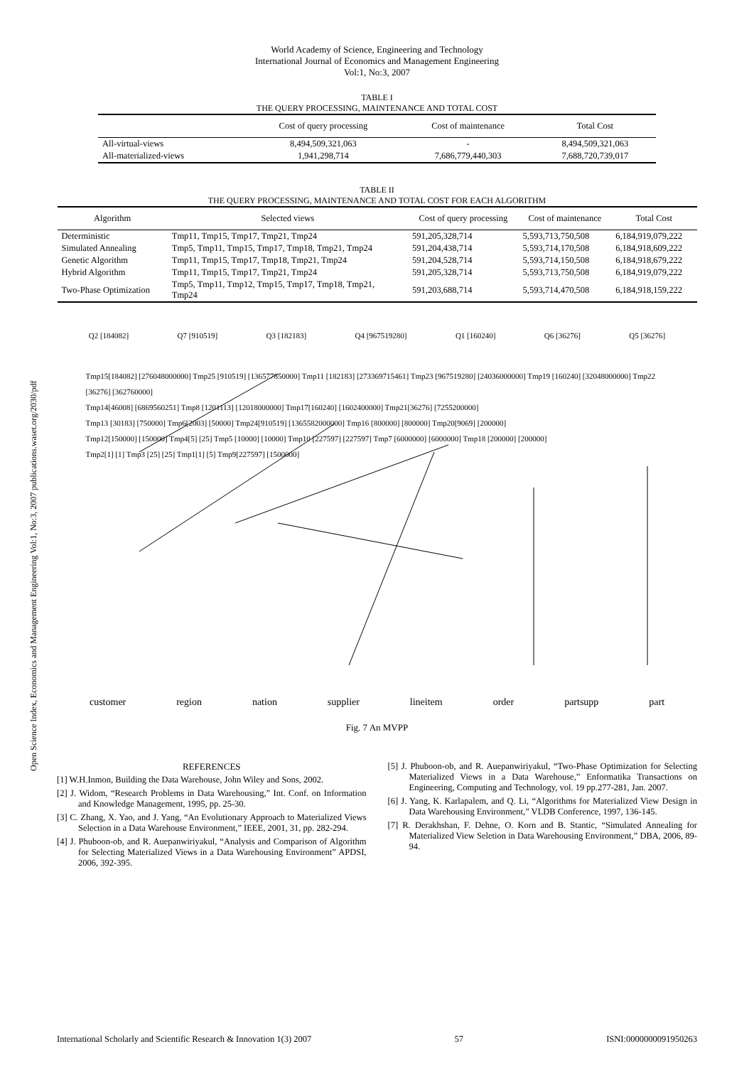Open Science Index, Economics and Management Engineering Vol:1, No:3, 2007 publications.waset.org/2030/pdf
World Academy of Science, Engineering and Technology
International Journal of Economics and Management Engineering
Vol:1, No:3, 2007
TABLE I
THE QUERY PROCESSING, MAINTENANCE AND TOTAL COST
| | Cost of query processing | Cost of maintenance | Total Cost |
| --- | --- | --- | --- |
| All-virtual-views | 8,494,509,321,063 | - | 8,494,509,321,063 |
| All-materialized-views | 1,941,298,714 | 7,686,779,440,303 | 7,688,720,739,017 |
TABLE II
THE QUERY PROCESSING, MAINTENANCE AND TOTAL COST FOR EACH ALGORITHM
| Algorithm | Selected views | Cost of query processing | Cost of maintenance | Total Cost |
| --- | --- | --- | --- | --- |
| Deterministic | Tmp11, Tmp15, Tmp17, Tmp21, Tmp24 | 591,205,328,714 | 5,593,713,750,508 | 6,184,919,079,222 |
| Simulated Annealing | Tmp5, Tmp11, Tmp15, Tmp17, Tmp18, Tmp21, Tmp24 | 591,204,438,714 | 5,593,714,170,508 | 6,184,918,609,222 |
| Genetic Algorithm | Tmp11, Tmp15, Tmp17, Tmp18, Tmp21, Tmp24 | 591,204,528,714 | 5,593,714,150,508 | 6,184,918,679,222 |
| Hybrid Algorithm | Tmp11, Tmp15, Tmp17, Tmp21, Tmp24 | 591,205,328,714 | 5,593,713,750,508 | 6,184,919,079,222 |
| Two-Phase Optimization | Tmp5, Tmp11, Tmp12, Tmp15, Tmp17, Tmp18, Tmp21, Tmp24 | 591,203,688,714 | 5,593,714,470,508 | 6,184,918,159,222 |
Q2 [184082] Q7 [910519] Q3 [182183] Q4 [967519280] Q1 [160240] Q6 [36276] Q5 [36276]
Tmp15[184082] [276048000000] Tmp25 [910519] [136577850000] Tmp11 [182183] [273369715461] Tmp23 [967519280] [24036000000] Tmp19 [160240] [32048000000] Tmp22 [36276] [362760000]
Tmp14[46008] [6869560251] Tmp8 [1201113] [12018000000] Tmp17[160240] [1602400000] Tmp21[36276] [7255200000]
Tmp13 [30183] [750000] Tmp6[2003] [50000] Tmp24[910519] [1365582000000] Tmp16 [800000] [800000] Tmp20[9069] [200000]
Tmp12[150000] [150000] Tmp4[5] [25] Tmp5 [10000] [10000] Tmp10 [227597] [227597] Tmp7 [6000000] [6000000] Tmp18 [200000] [200000]
Tmp2[1] [1] Tmp3 [25] [25] Tmp1[1] [5] Tmp9[227597] [1500000]
customer region nation supplier lineitem order partsupp part
Fig. 7 An MVPP
REFERENCES
[1] W.H.Inmon, Building the Data Warehouse, John Wiley and Sons, 2002.
[2] J. Widom, “Research Problems in Data Warehousing,” Int. Conf. on Information and Knowledge Management, 1995, pp. 25-30.
[3] C. Zhang, X. Yao, and J. Yang, “An Evolutionary Approach to Materialized Views Selection in a Data Warehouse Environment,” IEEE, 2001, 31, pp. 282-294.
[4] J. Phuboon-ob, and R. Auepanwiriyakul, “Analysis and Comparison of Algorithm for Selecting Materialized Views in a Data Warehousing Environment” APDSI, 2006, 392-395.
[5] J. Phuboon-ob, and R. Auepanwiriyakul, “Two-Phase Optimization for Selecting Materialized Views in a Data Warehouse,” Enformatika Transactions on Engineering, Computing and Technology, vol. 19 pp.277-281, Jan. 2007.
[6] J. Yang, K. Karlapalem, and Q. Li, “Algorithms for Materialized View Design in Data Warehousing Environment,” VLDB Conference, 1997, 136-145.
[7] R. Derakhshan, F. Dehne, O. Korn and B. Stantic, “Simulated Annealing for Materialized View Seletion in Data Warehousing Environment,” DBA, 2006, 89-94.
International Scholarly and Scientific Research & Innovation 1(3) 2007 57 ISNI:0000000091950263